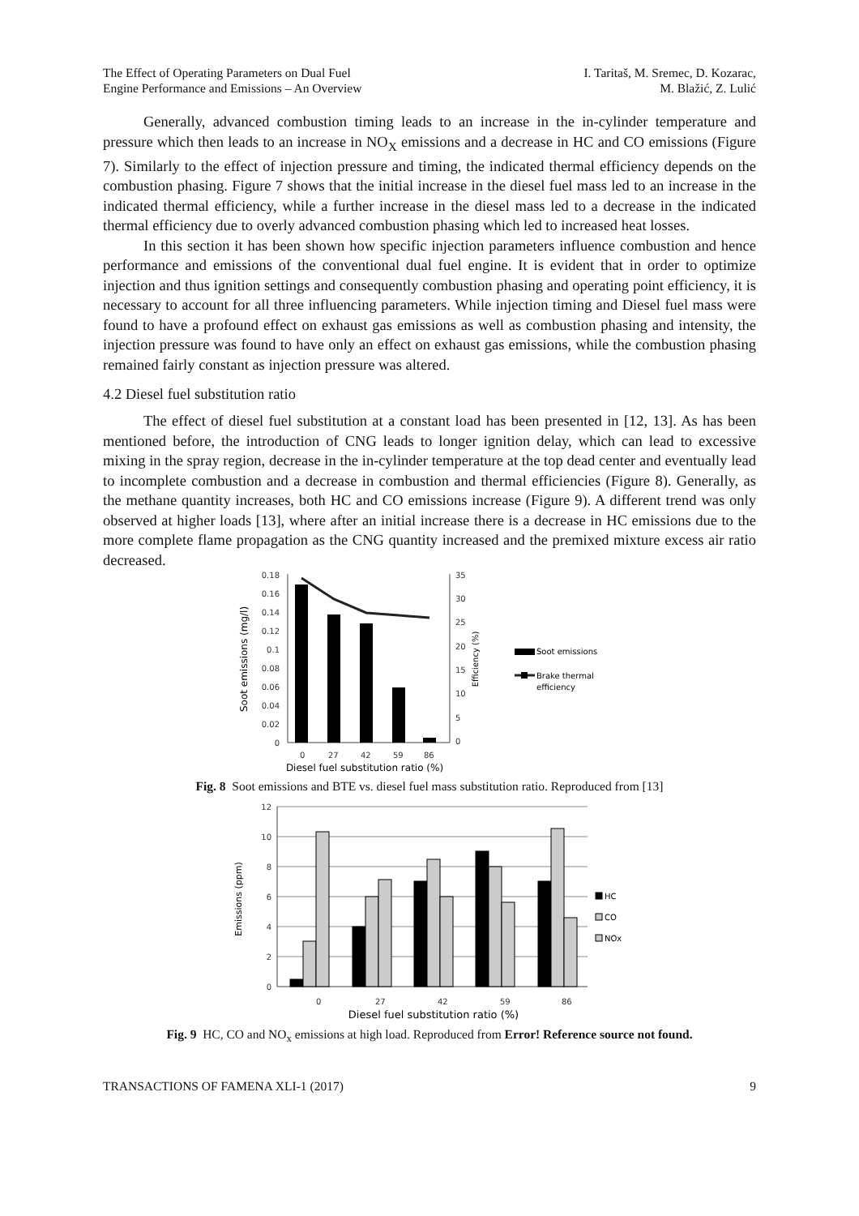The Effect of Operating Parameters on Dual Fuel
Engine Performance and Emissions – An Overview
I. Taritaš, M. Sremec, D. Kozarac,
M. Blažić, Z. Lulić
Generally, advanced combustion timing leads to an increase in the in-cylinder temperature and pressure which then leads to an increase in NO<sub>X</sub> emissions and a decrease in HC and CO emissions (Figure 7). Similarly to the effect of injection pressure and timing, the indicated thermal efficiency depends on the combustion phasing. Figure 7 shows that the initial increase in the diesel fuel mass led to an increase in the indicated thermal efficiency, while a further increase in the diesel mass led to a decrease in the indicated thermal efficiency due to overly advanced combustion phasing which led to increased heat losses.
In this section it has been shown how specific injection parameters influence combustion and hence performance and emissions of the conventional dual fuel engine. It is evident that in order to optimize injection and thus ignition settings and consequently combustion phasing and operating point efficiency, it is necessary to account for all three influencing parameters. While injection timing and Diesel fuel mass were found to have a profound effect on exhaust gas emissions as well as combustion phasing and intensity, the injection pressure was found to have only an effect on exhaust gas emissions, while the combustion phasing remained fairly constant as injection pressure was altered.
4.2 Diesel fuel substitution ratio
The effect of diesel fuel substitution at a constant load has been presented in [12, 13]. As has been mentioned before, the introduction of CNG leads to longer ignition delay, which can lead to excessive mixing in the spray region, decrease in the in-cylinder temperature at the top dead center and eventually lead to incomplete combustion and a decrease in combustion and thermal efficiencies (Figure 8). Generally, as the methane quantity increases, both HC and CO emissions increase (Figure 9). A different trend was only observed at higher loads [13], where after an initial increase there is a decrease in HC emissions due to the more complete flame propagation as the CNG quantity increased and the premixed mixture excess air ratio decreased.
0.18
0.16
0.14
0.12
0.1
0.08
0.06
0.04
0.02
0
35
30
25
20
15
10
5
0
0
27
42
59
86
Diesel fuel substitution ratio (%)
Soot emissions (mg/l)
Efficiency (%)
Soot emissions
Brake thermal
efficiency
Fig. 8 Soot emissions and BTE vs. diesel fuel mass substitution ratio. Reproduced from [13]
12
10
8
6
4
2
0
0
27
42
59
86
Diesel fuel substitution ratio (%)
Emissions (ppm)
HC
CO
NOx
Fig. 9 HC, CO and NO<sub>x</sub> emissions at high load. Reproduced from Error! Reference source not found.
TRANSACTIONS OF FAMENA XLI-1 (2017)
9